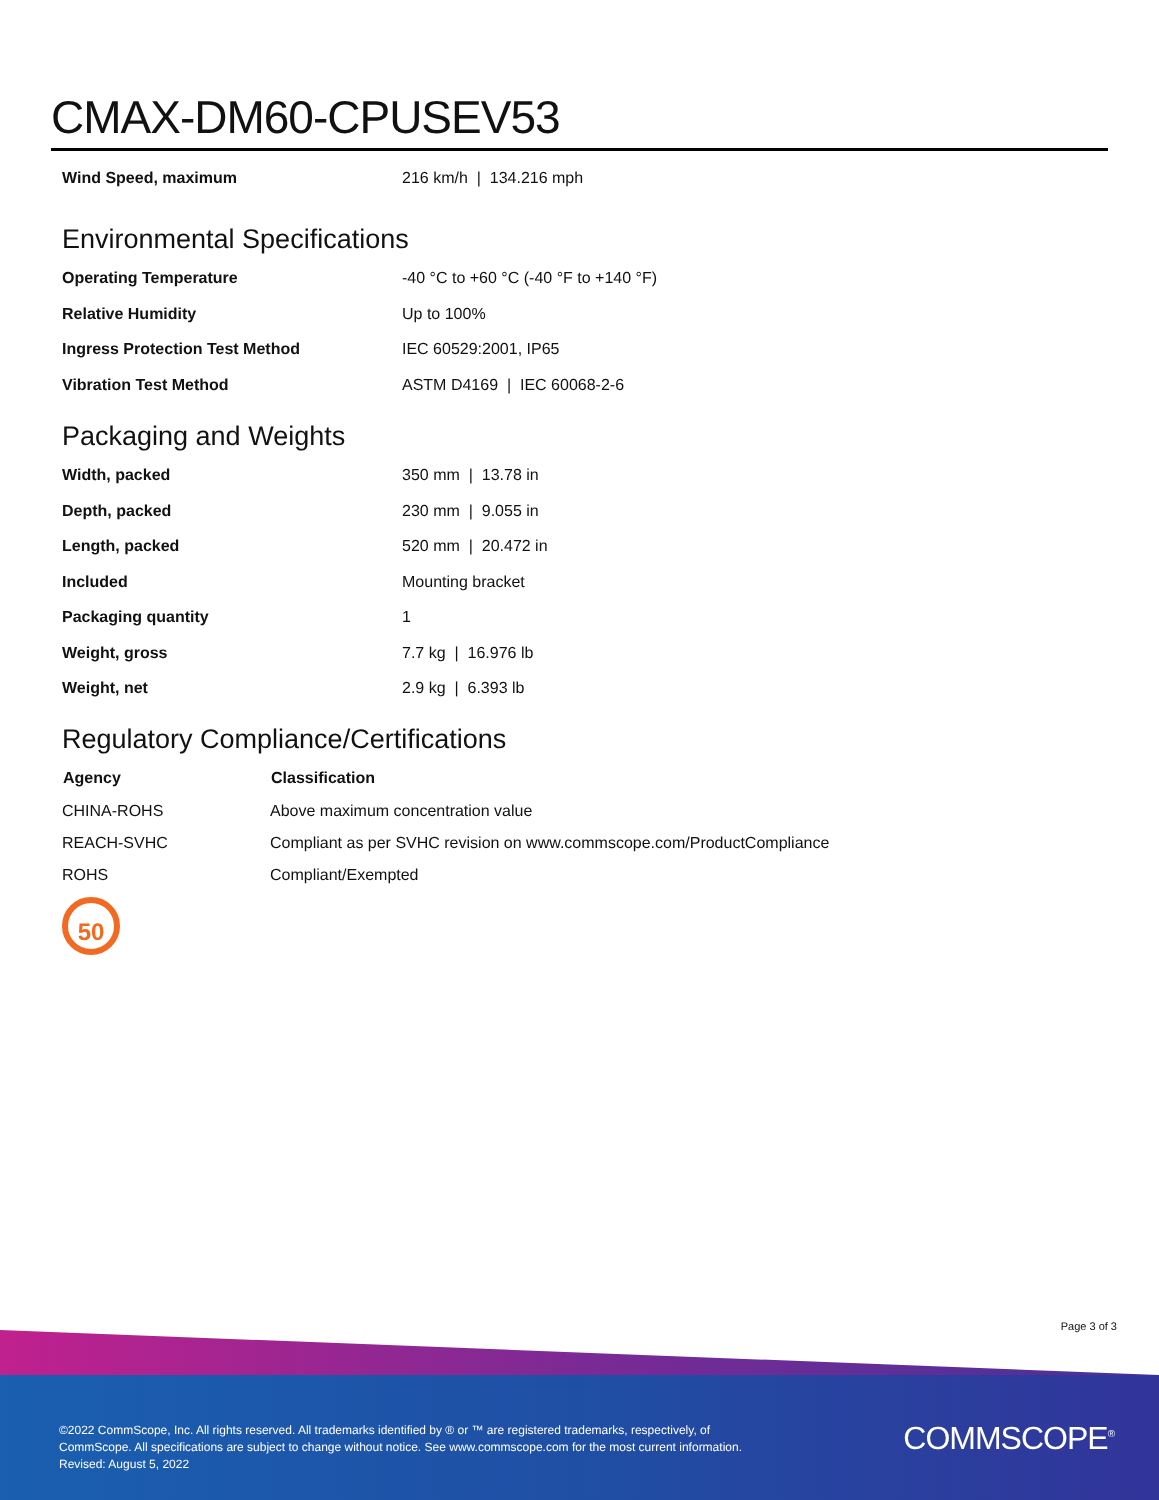CMAX-DM60-CPUSEV53
| Wind Speed, maximum | 216 km/h / 134.216 mph |
Environmental Specifications
| Operating Temperature | -40 °C to +60 °C (-40 °F to +140 °F) |
| Relative Humidity | Up to 100% |
| Ingress Protection Test Method | IEC 60529:2001, IP65 |
| Vibration Test Method | ASTM D4169 / IEC 60068-2-6 |
Packaging and Weights
| Width, packed | 350 mm / 13.78 in |
| Depth, packed | 230 mm / 9.055 in |
| Length, packed | 520 mm / 20.472 in |
| Included | Mounting bracket |
| Packaging quantity | 1 |
| Weight, gross | 7.7 kg / 16.976 lb |
| Weight, net | 2.9 kg / 6.393 lb |
Regulatory Compliance/Certifications
| Agency | Classification |
| --- | --- |
| CHINA-ROHS | Above maximum concentration value |
| REACH-SVHC | Compliant as per SVHC revision on www.commscope.com/ProductCompliance |
| ROHS | Compliant/Exempted |
50
Page 3 of 3
©2022 CommScope, Inc. All rights reserved. All trademarks identified by ® or ™ are registered trademarks, respectively, of CommScope. All specifications are subject to change without notice. See www.commscope.com for the most current information. Revised: August 5, 2022
COMMSCOPE<sup>®</sup>